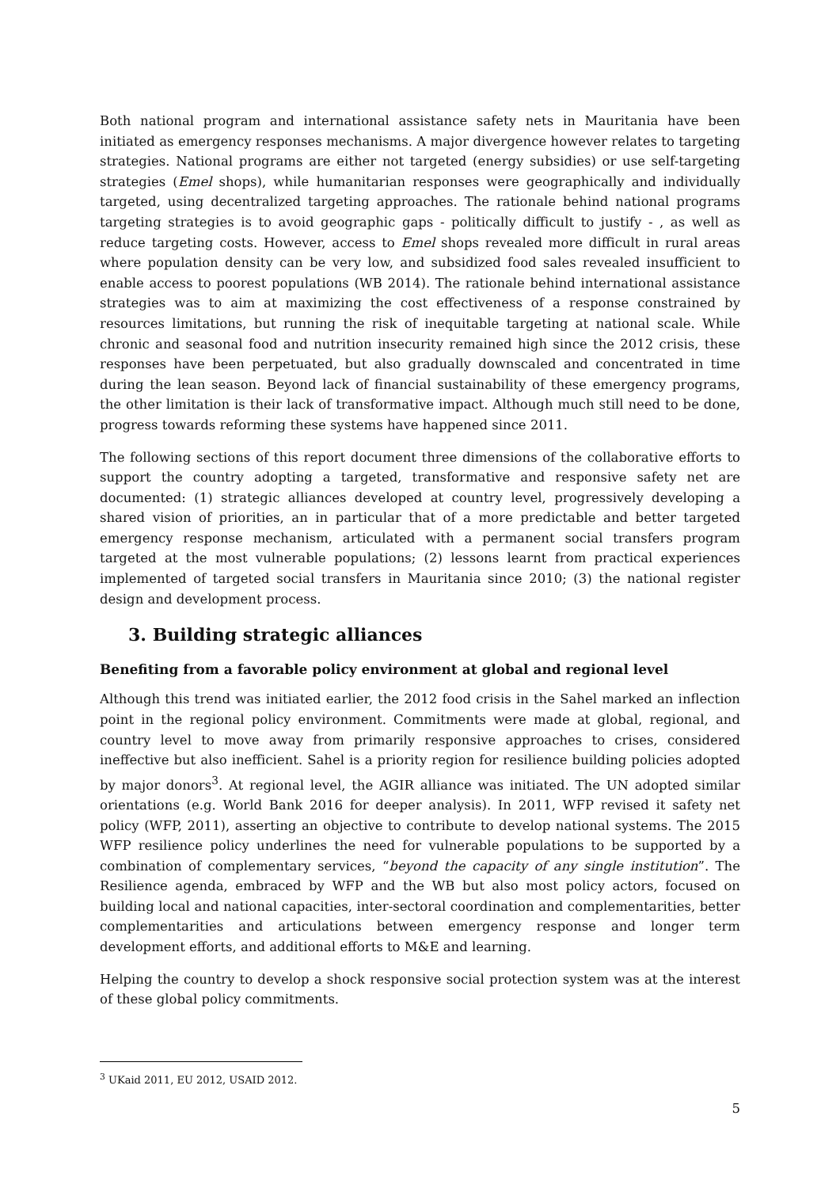Both national program and international assistance safety nets in Mauritania have been initiated as emergency responses mechanisms. A major divergence however relates to targeting strategies. National programs are either not targeted (energy subsidies) or use self-targeting strategies (Emel shops), while humanitarian responses were geographically and individually targeted, using decentralized targeting approaches. The rationale behind national programs targeting strategies is to avoid geographic gaps - politically difficult to justify - , as well as reduce targeting costs. However, access to Emel shops revealed more difficult in rural areas where population density can be very low, and subsidized food sales revealed insufficient to enable access to poorest populations (WB 2014). The rationale behind international assistance strategies was to aim at maximizing the cost effectiveness of a response constrained by resources limitations, but running the risk of inequitable targeting at national scale. While chronic and seasonal food and nutrition insecurity remained high since the 2012 crisis, these responses have been perpetuated, but also gradually downscaled and concentrated in time during the lean season. Beyond lack of financial sustainability of these emergency programs, the other limitation is their lack of transformative impact. Although much still need to be done, progress towards reforming these systems have happened since 2011.
The following sections of this report document three dimensions of the collaborative efforts to support the country adopting a targeted, transformative and responsive safety net are documented: (1) strategic alliances developed at country level, progressively developing a shared vision of priorities, an in particular that of a more predictable and better targeted emergency response mechanism, articulated with a permanent social transfers program targeted at the most vulnerable populations; (2) lessons learnt from practical experiences implemented of targeted social transfers in Mauritania since 2010; (3) the national register design and development process.
3. Building strategic alliances
Benefiting from a favorable policy environment at global and regional level
Although this trend was initiated earlier, the 2012 food crisis in the Sahel marked an inflection point in the regional policy environment. Commitments were made at global, regional, and country level to move away from primarily responsive approaches to crises, considered ineffective but also inefficient. Sahel is a priority region for resilience building policies adopted by major donors<sup>3</sup>. At regional level, the AGIR alliance was initiated. The UN adopted similar orientations (e.g. World Bank 2016 for deeper analysis). In 2011, WFP revised it safety net policy (WFP, 2011), asserting an objective to contribute to develop national systems. The 2015 WFP resilience policy underlines the need for vulnerable populations to be supported by a combination of complementary services, “beyond the capacity of any single institution”. The Resilience agenda, embraced by WFP and the WB but also most policy actors, focused on building local and national capacities, inter-sectoral coordination and complementarities, better complementarities and articulations between emergency response and longer term development efforts, and additional efforts to M&E and learning.
Helping the country to develop a shock responsive social protection system was at the interest of these global policy commitments.
<sup>3</sup> UKaid 2011, EU 2012, USAID 2012.
5